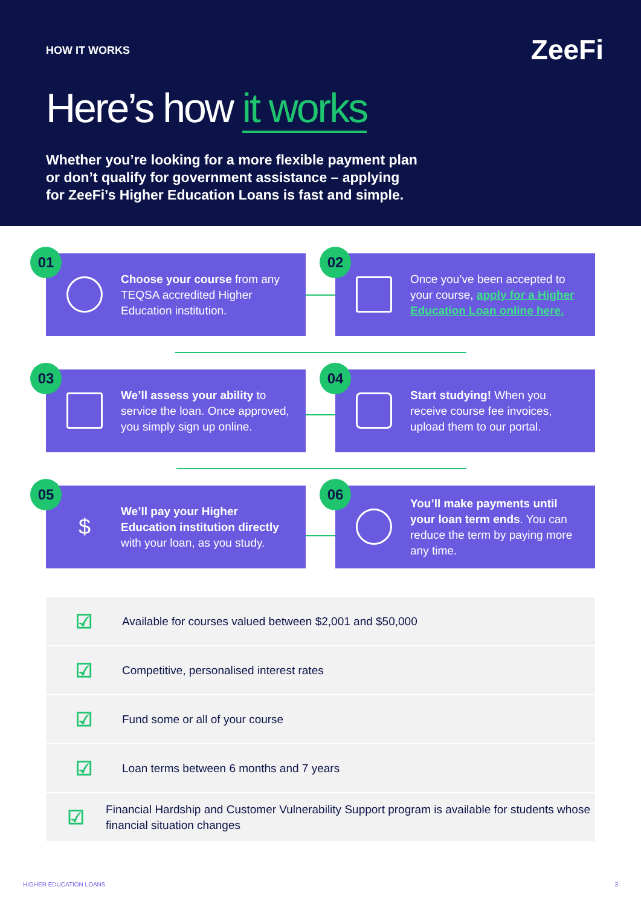HOW IT WORKS
ZeeFi
Here’s how it works
Whether you’re looking for a more flexible payment plan or don’t qualify for government assistance – applying for ZeeFi’s Higher Education Loans is fast and simple.
01
Choose your course from any TEQSA accredited Higher Education institution.
02
Once you’ve been accepted to your course, apply for a Higher Education Loan online here.
03
We’ll assess your ability to service the loan. Once approved, you simply sign up online.
04
Start studying! When you receive course fee invoices, upload them to our portal.
05
$
We’ll pay your Higher Education institution directly with your loan, as you study.
06
You’ll make payments until your loan term ends. You can reduce the term by paying more any time.
☑
Available for courses valued between $2,001 and $50,000
☑
Competitive, personalised interest rates
☑
Fund some or all of your course
☑
Loan terms between 6 months and 7 years
☑
Financial Hardship and Customer Vulnerability Support program is available for students whose financial situation changes
HIGHER EDUCATION LOANS 3